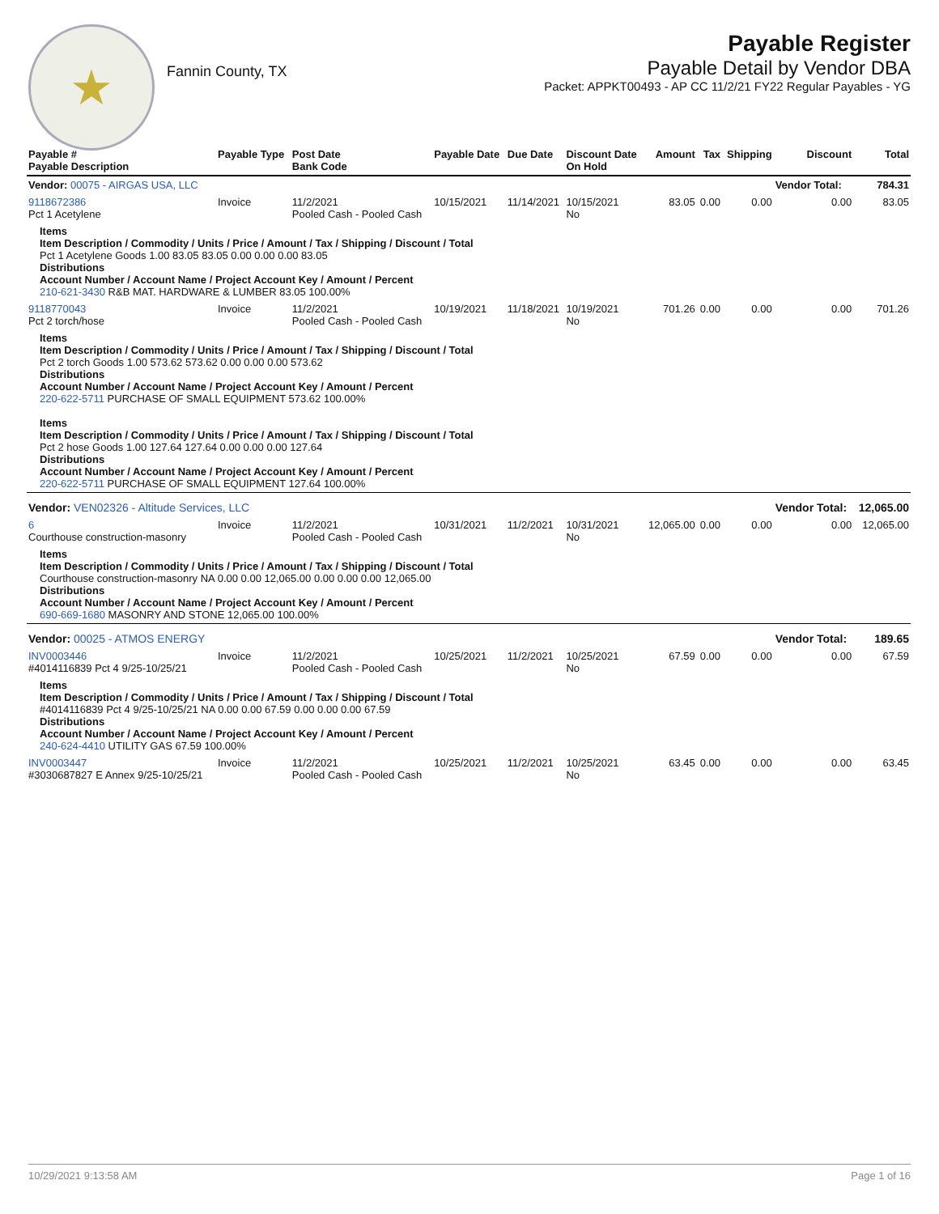★
Fannin County, TX
Payable Register
Payable Detail by Vendor DBA
Packet: APPKT00493 - AP CC 11/2/21 FY22 Regular Payables - YG
| Payable # Payable Description | Payable Type | Post Date Bank Code | Payable Date | Due Date | Discount Date On Hold | Amount | Tax | Shipping | Discount | Total |
| --- | --- | --- | --- | --- | --- | --- | --- | --- | --- | --- |
| Vendor: 00075 - AIRGAS USA, LLC | | | | | | | | | Vendor Total: | 784.31 |
| 9118672386 Pct 1 Acetylene | Invoice | 11/2/2021 Pooled Cash - Pooled Cash | 10/15/2021 | 11/14/2021 | 10/15/2021 No | 83.05 | 0.00 | 0.00 | 0.00 | 83.05 |
| Items Item Description / Commodity / Units / Price / Amount / Tax / Shipping / Discount / Total Pct 1 Acetylene Goods 1.00 83.05 83.05 0.00 0.00 0.00 83.05 Distributions Account Number / Account Name / Project Account Key / Amount / Percent 210-621-3430 R&B MAT. HARDWARE & LUMBER 83.05 100.00% | | | | | | | | | | |
| 9118770043 Pct 2 torch/hose | Invoice | 11/2/2021 Pooled Cash - Pooled Cash | 10/19/2021 | 11/18/2021 | 10/19/2021 No | 701.26 | 0.00 | 0.00 | 0.00 | 701.26 |
| Items Item Description / Commodity / Units / Price / Amount / Tax / Shipping / Discount / Total Pct 2 torch Goods 1.00 573.62 573.62 0.00 0.00 0.00 573.62 Distributions Account Number / Account Name / Project Account Key / Amount / Percent 220-622-5711 PURCHASE OF SMALL EQUIPMENT 573.62 100.00% Items Item Description / Commodity / Units / Price / Amount / Tax / Shipping / Discount / Total Pct 2 hose Goods 1.00 127.64 127.64 0.00 0.00 0.00 127.64 Distributions Account Number / Account Name / Project Account Key / Amount / Percent 220-622-5711 PURCHASE OF SMALL EQUIPMENT 127.64 100.00% | | | | | | | | | | |
| Vendor: VEN02326 - Altitude Services, LLC | | | | | | | | | Vendor Total: | 12,065.00 |
| 6 Courthouse construction-masonry | Invoice | 11/2/2021 Pooled Cash - Pooled Cash | 10/31/2021 | 11/2/2021 | 10/31/2021 No | 12,065.00 | 0.00 | 0.00 | 0.00 | 12,065.00 |
| Items Item Description / Commodity / Units / Price / Amount / Tax / Shipping / Discount / Total Courthouse construction-masonry NA 0.00 0.00 12,065.00 0.00 0.00 0.00 12,065.00 Distributions Account Number / Account Name / Project Account Key / Amount / Percent 690-669-1680 MASONRY AND STONE 12,065.00 100.00% | | | | | | | | | | |
| Vendor: 00025 - ATMOS ENERGY | | | | | | | | | Vendor Total: | 189.65 |
| INV0003446 #4014116839 Pct 4 9/25-10/25/21 | Invoice | 11/2/2021 Pooled Cash - Pooled Cash | 10/25/2021 | 11/2/2021 | 10/25/2021 No | 67.59 | 0.00 | 0.00 | 0.00 | 67.59 |
| Items Item Description / Commodity / Units / Price / Amount / Tax / Shipping / Discount / Total #4014116839 Pct 4 9/25-10/25/21 NA 0.00 0.00 67.59 0.00 0.00 0.00 67.59 Distributions Account Number / Account Name / Project Account Key / Amount / Percent 240-624-4410 UTILITY GAS 67.59 100.00% | | | | | | | | | | |
| INV0003447 #3030687827 E Annex 9/25-10/25/21 | Invoice | 11/2/2021 Pooled Cash - Pooled Cash | 10/25/2021 | 11/2/2021 | 10/25/2021 No | 63.45 | 0.00 | 0.00 | 0.00 | 63.45 |
10/29/2021 9:13:58 AM Page 1 of 16